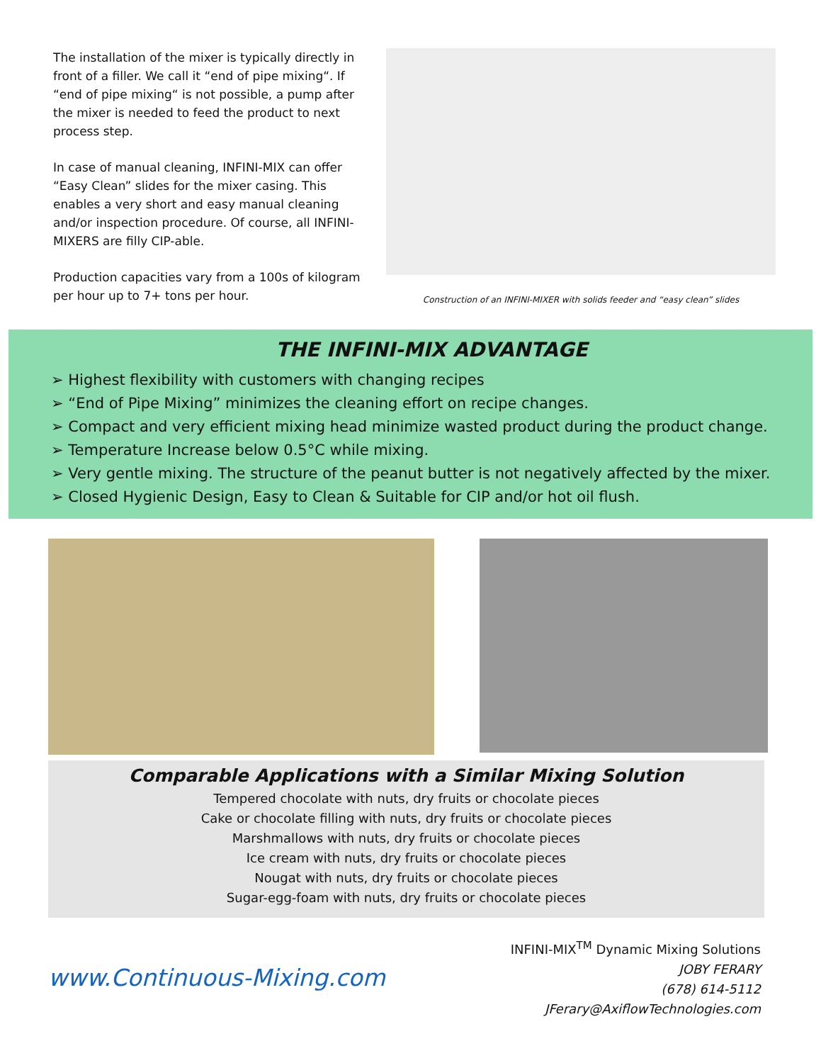The installation of the mixer is typically directly in front of a filler. We call it “end of pipe mixing“. If “end of pipe mixing“ is not possible, a pump after the mixer is needed to feed the product to next process step.
In case of manual cleaning, INFINI-MIX can offer “Easy Clean” slides for the mixer casing. This enables a very short and easy manual cleaning and/or inspection procedure. Of course, all INFINI-MIXERS are filly CIP-able.
Production capacities vary from a 100s of kilogram per hour up to 7+ tons per hour.
Construction of an INFINI-MIXER with solids feeder and “easy clean” slides
THE INFINI-MIX ADVANTAGE
➢ Highest flexibility with customers with changing recipes
➢ “End of Pipe Mixing” minimizes the cleaning effort on recipe changes.
➢ Compact and very efficient mixing head minimize wasted product during the product change.
➢ Temperature Increase below 0.5°C while mixing.
➢ Very gentle mixing. The structure of the peanut butter is not negatively affected by the mixer.
➢ Closed Hygienic Design, Easy to Clean & Suitable for CIP and/or hot oil flush.
Comparable Applications with a Similar Mixing Solution
Tempered chocolate with nuts, dry fruits or chocolate pieces
Cake or chocolate filling with nuts, dry fruits or chocolate pieces
Marshmallows with nuts, dry fruits or chocolate pieces
Ice cream with nuts, dry fruits or chocolate pieces
Nougat with nuts, dry fruits or chocolate pieces
Sugar-egg-foam with nuts, dry fruits or chocolate pieces
www.Continuous-Mixing.com
INFINI-MIX<sup>TM</sup> Dynamic Mixing Solutions
JOBY FERARY
(678) 614-5112
JFerary@AxiflowTechnologies.com